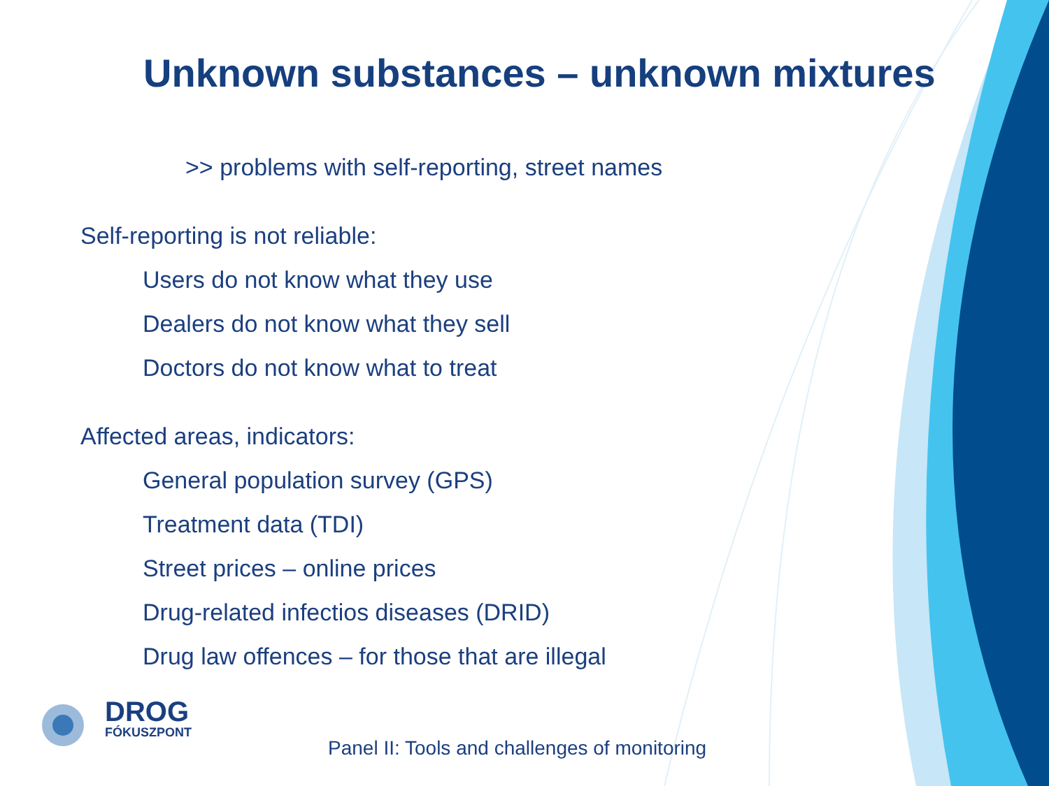Unknown substances – unknown mixtures
>> problems with self-reporting, street names
Self-reporting is not reliable:
Users do not know what they use
Dealers do not know what they sell
Doctors do not know what to treat
Affected areas, indicators:
General population survey (GPS)
Treatment data (TDI)
Street prices – online prices
Drug-related infectios diseases (DRID)
Drug law offences – for those that are illegal
DROG
FÓKUSZPONT
Panel II: Tools and challenges of monitoring